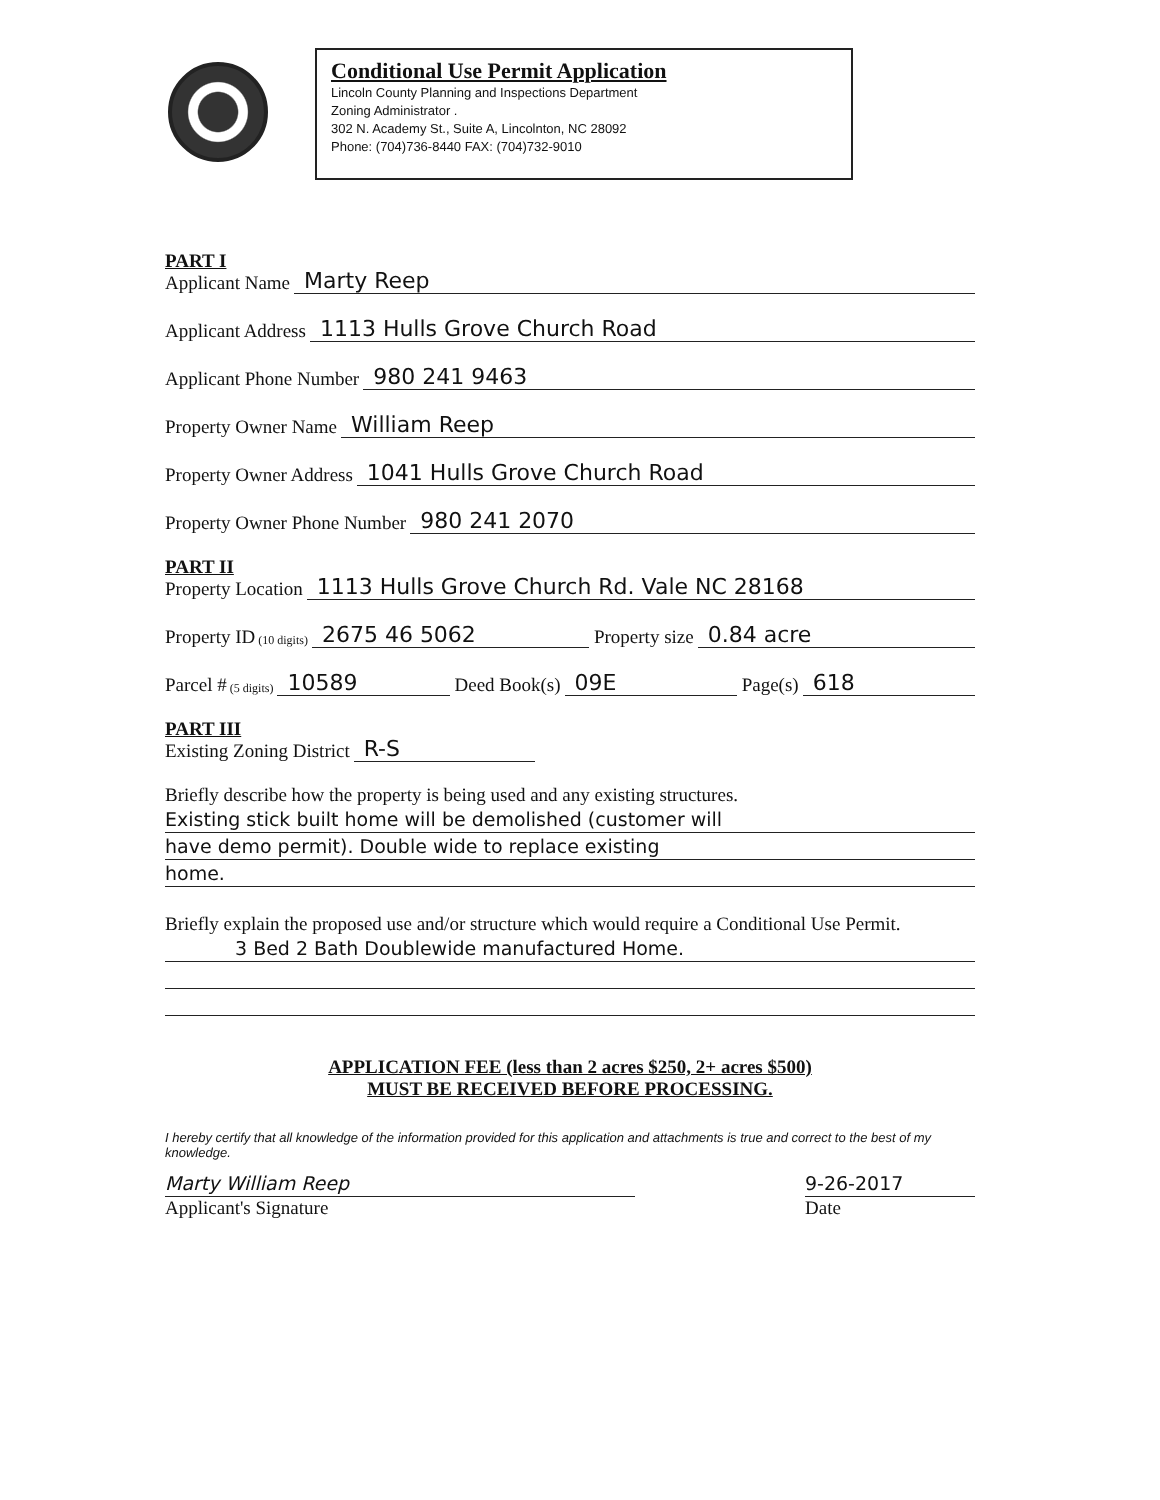Conditional Use Permit Application
Lincoln County Planning and Inspections Department
Zoning Administrator .
302 N. Academy St., Suite A, Lincolnton, NC 28092
Phone: (704)736-8440 FAX: (704)732-9010
PART I
Applicant Name
Marty Reep
Applicant Address
1113 Hulls Grove Church Road
Applicant Phone Number
980 241 9463
Property Owner Name
William Reep
Property Owner Address
1041 Hulls Grove Church Road
Property Owner Phone Number
980 241 2070
PART II
Property Location
1113 Hulls Grove Church Rd. Vale NC 28168
Property ID (10 digits)
2675 46 5062
Property size
0.84 acre
Parcel # (5 digits)
10589
Deed Book(s)
09E
Page(s)
618
PART III
Existing Zoning District
R-S
Briefly describe how the property is being used and any existing structures.
Existing stick built home will be demolished (customer will
have demo permit). Double wide to replace existing
home.
Briefly explain the proposed use and/or structure which would require a Conditional Use Permit.
3 Bed 2 Bath Doublewide manufactured Home.
APPLICATION FEE (less than 2 acres $250, 2+ acres $500)
MUST BE RECEIVED BEFORE PROCESSING.
I hereby certify that all knowledge of the information provided for this application and attachments is true and correct to the best of my knowledge.
Marty William Reep
Applicant's Signature
9-26-2017
Date